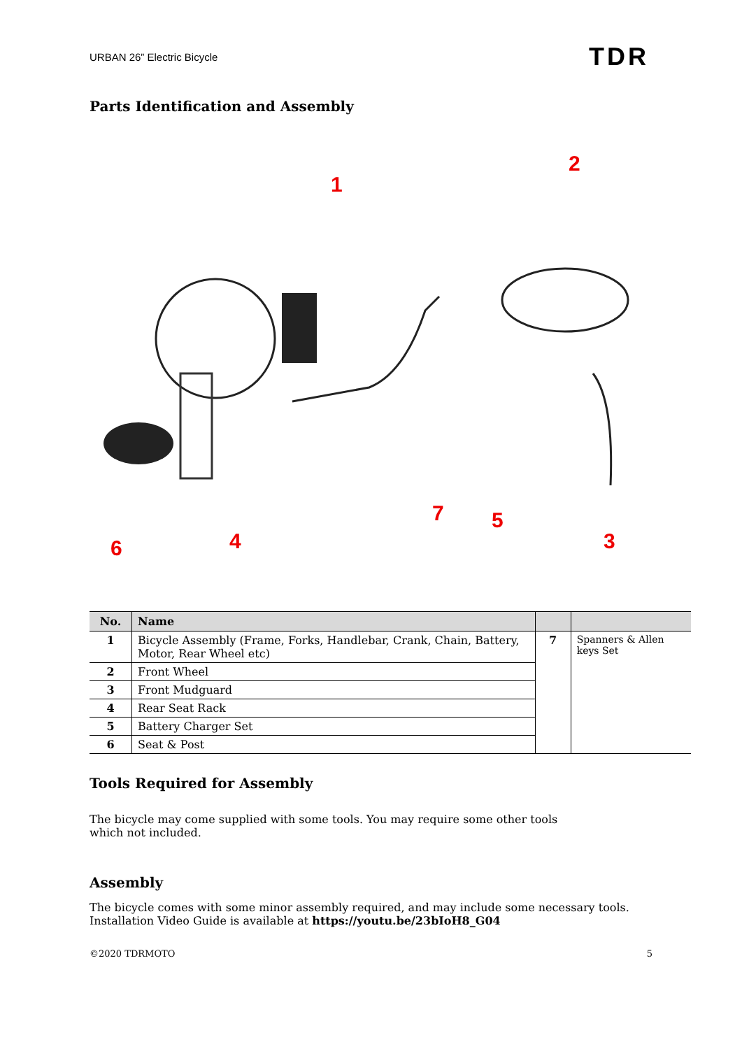URBAN 26” Electric Bicycle TDR
Parts Identification and Assembly
1
2
3
4
5
6
7
| No. | Name | | |
| --- | --- | --- | --- |
| 1 | Bicycle Assembly (Frame, Forks, Handlebar, Crank, Chain, Battery, Motor, Rear Wheel etc) | 7 | Spanners & Allen keys Set |
| 2 | Front Wheel | | |
| 3 | Front Mudguard | | |
| 4 | Rear Seat Rack | | |
| 5 | Battery Charger Set | | |
| 6 | Seat & Post | | |
Tools Required for Assembly
The bicycle may come supplied with some tools. You may require some other tools which not included.
Assembly
The bicycle comes with some minor assembly required, and may include some necessary tools.
Installation Video Guide is available at https://youtu.be/23bIoH8_G04
©2020 TDRMOTO 5